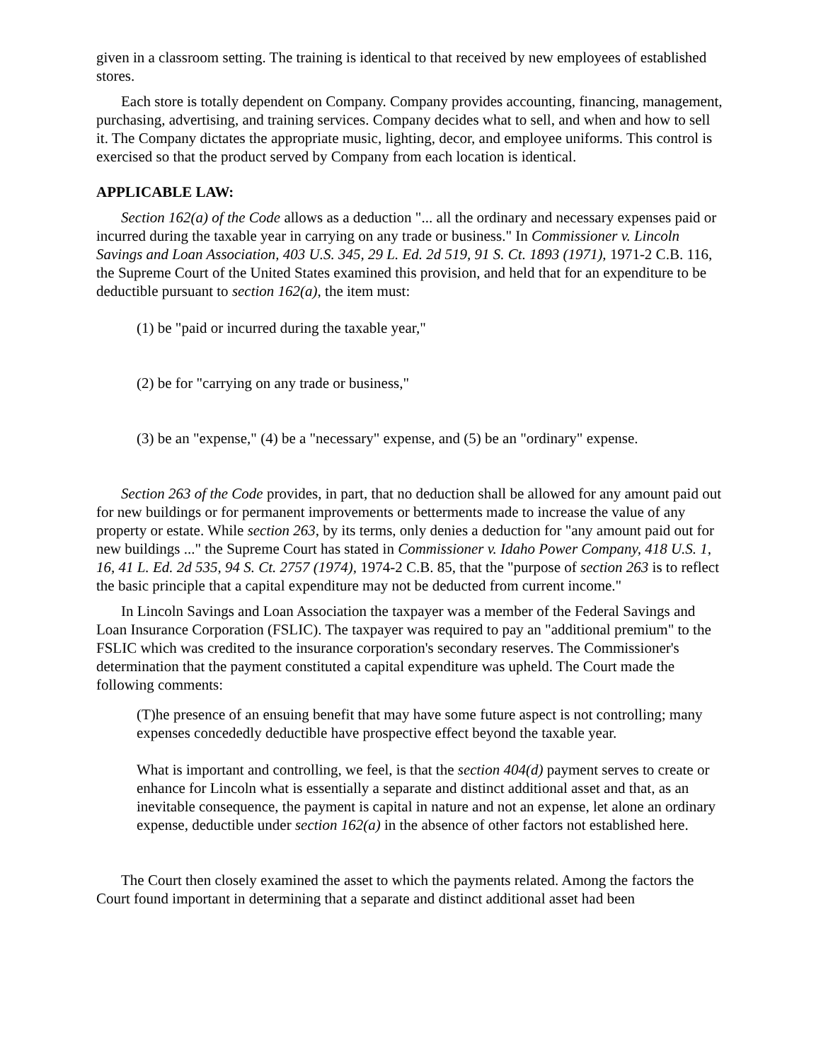given in a classroom setting. The training is identical to that received by new employees of established stores.
Each store is totally dependent on Company. Company provides accounting, financing, management, purchasing, advertising, and training services. Company decides what to sell, and when and how to sell it. The Company dictates the appropriate music, lighting, decor, and employee uniforms. This control is exercised so that the product served by Company from each location is identical.
APPLICABLE LAW:
Section 162(a) of the Code allows as a deduction "... all the ordinary and necessary expenses paid or incurred during the taxable year in carrying on any trade or business." In Commissioner v. Lincoln Savings and Loan Association, 403 U.S. 345, 29 L. Ed. 2d 519, 91 S. Ct. 1893 (1971), 1971-2 C.B. 116, the Supreme Court of the United States examined this provision, and held that for an expenditure to be deductible pursuant to section 162(a), the item must:
(1) be "paid or incurred during the taxable year,"
(2) be for "carrying on any trade or business,"
(3) be an "expense," (4) be a "necessary" expense, and (5) be an "ordinary" expense.
Section 263 of the Code provides, in part, that no deduction shall be allowed for any amount paid out for new buildings or for permanent improvements or betterments made to increase the value of any property or estate. While section 263, by its terms, only denies a deduction for "any amount paid out for new buildings ..." the Supreme Court has stated in Commissioner v. Idaho Power Company, 418 U.S. 1, 16, 41 L. Ed. 2d 535, 94 S. Ct. 2757 (1974), 1974-2 C.B. 85, that the "purpose of section 263 is to reflect the basic principle that a capital expenditure may not be deducted from current income."
In Lincoln Savings and Loan Association the taxpayer was a member of the Federal Savings and Loan Insurance Corporation (FSLIC). The taxpayer was required to pay an "additional premium" to the FSLIC which was credited to the insurance corporation's secondary reserves. The Commissioner's determination that the payment constituted a capital expenditure was upheld. The Court made the following comments:
(T)he presence of an ensuing benefit that may have some future aspect is not controlling; many expenses concededly deductible have prospective effect beyond the taxable year.
What is important and controlling, we feel, is that the section 404(d) payment serves to create or enhance for Lincoln what is essentially a separate and distinct additional asset and that, as an inevitable consequence, the payment is capital in nature and not an expense, let alone an ordinary expense, deductible under section 162(a) in the absence of other factors not established here.
The Court then closely examined the asset to which the payments related. Among the factors the Court found important in determining that a separate and distinct additional asset had been